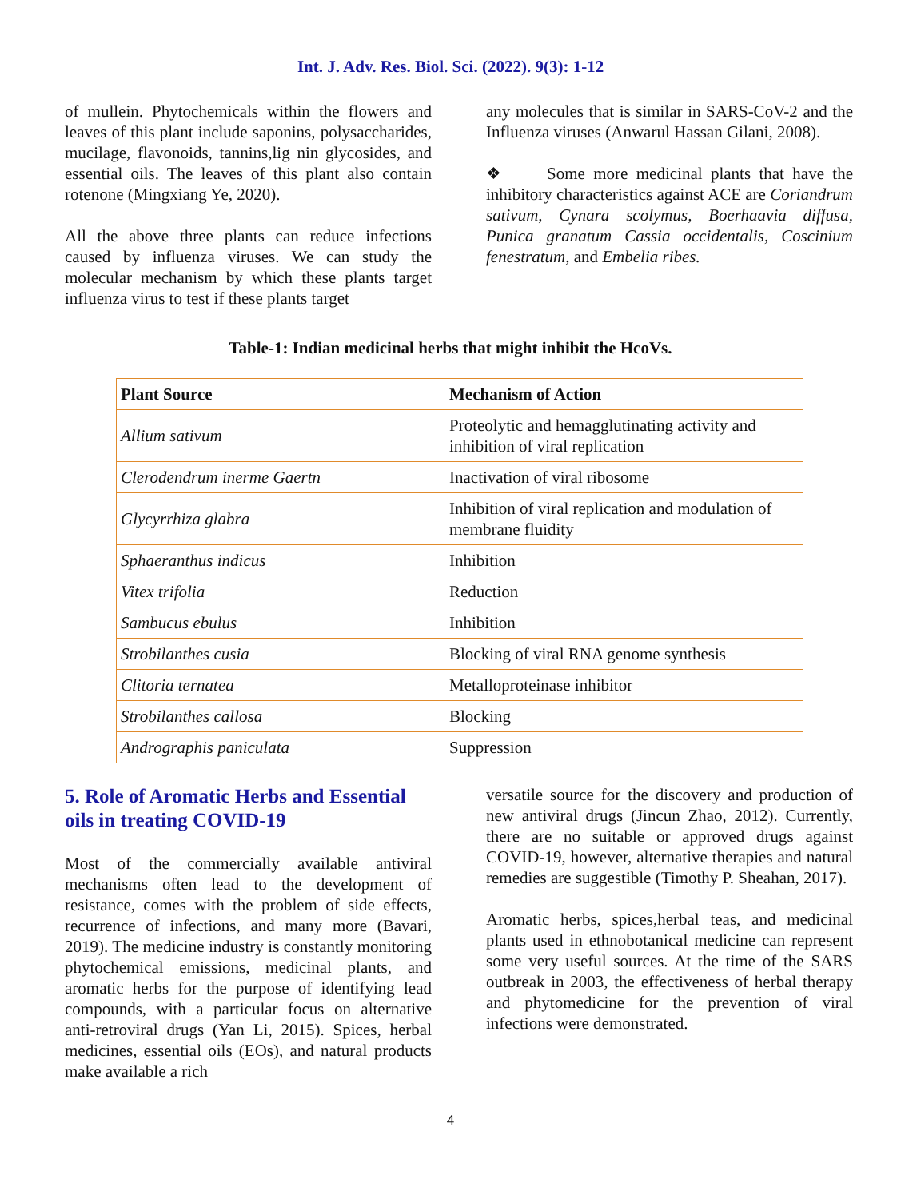Int. J. Adv. Res. Biol. Sci. (2022). 9(3): 1-12
of mullein. Phytochemicals within the flowers and leaves of this plant include saponins, polysaccharides, mucilage, flavonoids, tannins,lig nin glycosides, and essential oils. The leaves of this plant also contain rotenone (Mingxiang Ye, 2020).
All the above three plants can reduce infections caused by influenza viruses. We can study the molecular mechanism by which these plants target influenza virus to test if these plants target
any molecules that is similar in SARS-CoV-2 and the Influenza viruses (Anwarul Hassan Gilani, 2008).
❖ Some more medicinal plants that have the inhibitory characteristics against ACE are Coriandrum sativum, Cynara scolymus, Boerhaavia diffusa, Punica granatum Cassia occidentalis, Coscinium fenestratum, and Embelia ribes.
Table-1: Indian medicinal herbs that might inhibit the HcoVs.
| Plant Source | Mechanism of Action |
| --- | --- |
| Allium sativum | Proteolytic and hemagglutinating activity and inhibition of viral replication |
| Clerodendrum inerme Gaertn | Inactivation of viral ribosome |
| Glycyrrhiza glabra | Inhibition of viral replication and modulation of membrane fluidity |
| Sphaeranthus indicus | Inhibition |
| Vitex trifolia | Reduction |
| Sambucus ebulus | Inhibition |
| Strobilanthes cusia | Blocking of viral RNA genome synthesis |
| Clitoria ternatea | Metalloproteinase inhibitor |
| Strobilanthes callosa | Blocking |
| Andrographis paniculata | Suppression |
5. Role of Aromatic Herbs and Essential oils in treating COVID-19
Most of the commercially available antiviral mechanisms often lead to the development of resistance, comes with the problem of side effects, recurrence of infections, and many more (Bavari, 2019). The medicine industry is constantly monitoring phytochemical emissions, medicinal plants, and aromatic herbs for the purpose of identifying lead compounds, with a particular focus on alternative anti-retroviral drugs (Yan Li, 2015). Spices, herbal medicines, essential oils (EOs), and natural products make available a rich
versatile source for the discovery and production of new antiviral drugs (Jincun Zhao, 2012). Currently, there are no suitable or approved drugs against COVID-19, however, alternative therapies and natural remedies are suggestible (Timothy P. Sheahan, 2017).
Aromatic herbs, spices,herbal teas, and medicinal plants used in ethnobotanical medicine can represent some very useful sources. At the time of the SARS outbreak in 2003, the effectiveness of herbal therapy and phytomedicine for the prevention of viral infections were demonstrated.
4